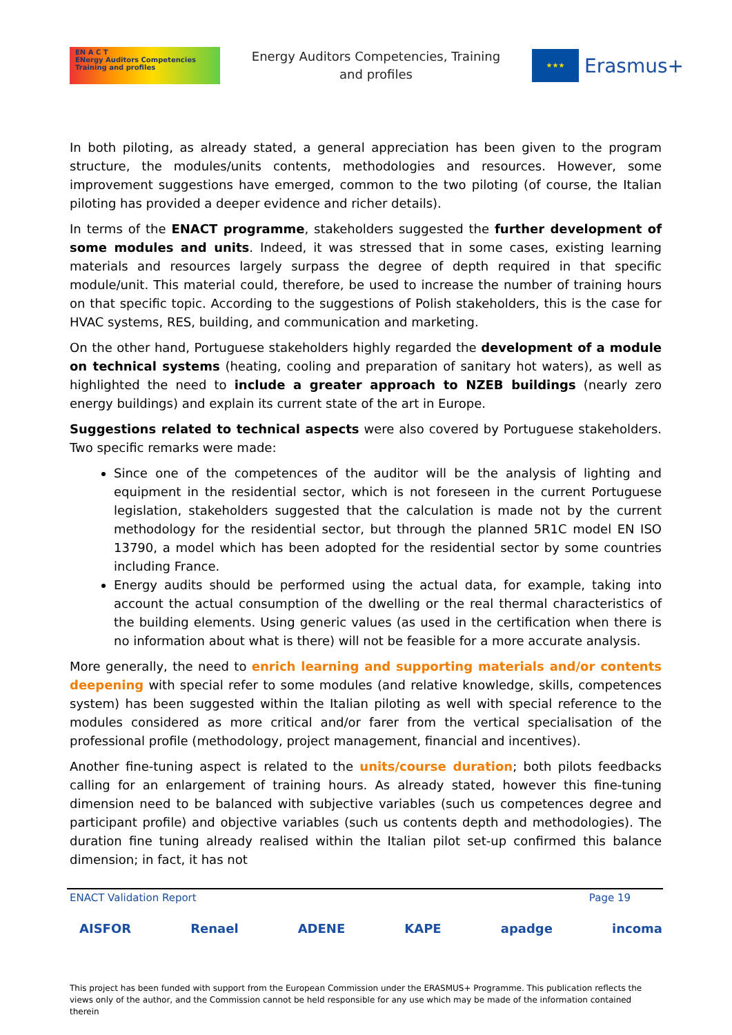EN A C T
ENergy Auditors Competencies
Training and profiles
Energy Auditors Competencies, Training
and profiles
★★★
Erasmus+
In both piloting, as already stated, a general appreciation has been given to the program structure, the modules/units contents, methodologies and resources. However, some improvement suggestions have emerged, common to the two piloting (of course, the Italian piloting has provided a deeper evidence and richer details).
In terms of the ENACT programme, stakeholders suggested the further development of some modules and units. Indeed, it was stressed that in some cases, existing learning materials and resources largely surpass the degree of depth required in that specific module/unit. This material could, therefore, be used to increase the number of training hours on that specific topic. According to the suggestions of Polish stakeholders, this is the case for HVAC systems, RES, building, and communication and marketing.
On the other hand, Portuguese stakeholders highly regarded the development of a module on technical systems (heating, cooling and preparation of sanitary hot waters), as well as highlighted the need to include a greater approach to NZEB buildings (nearly zero energy buildings) and explain its current state of the art in Europe.
Suggestions related to technical aspects were also covered by Portuguese stakeholders. Two specific remarks were made:
Since one of the competences of the auditor will be the analysis of lighting and equipment in the residential sector, which is not foreseen in the current Portuguese legislation, stakeholders suggested that the calculation is made not by the current methodology for the residential sector, but through the planned 5R1C model EN ISO 13790, a model which has been adopted for the residential sector by some countries including France.
Energy audits should be performed using the actual data, for example, taking into account the actual consumption of the dwelling or the real thermal characteristics of the building elements. Using generic values (as used in the certification when there is no information about what is there) will not be feasible for a more accurate analysis.
More generally, the need to enrich learning and supporting materials and/or contents deepening with special refer to some modules (and relative knowledge, skills, competences system) has been suggested within the Italian piloting as well with special reference to the modules considered as more critical and/or farer from the vertical specialisation of the professional profile (methodology, project management, financial and incentives).
Another fine-tuning aspect is related to the units/course duration; both pilots feedbacks calling for an enlargement of training hours. As already stated, however this fine-tuning dimension need to be balanced with subjective variables (such us competences degree and participant profile) and objective variables (such us contents depth and methodologies). The duration fine tuning already realised within the Italian pilot set-up confirmed this balance dimension; in fact, it has not
ENACT Validation Report Page 19
AISFOR Renael ADENE KAPE apadge incoma
This project has been funded with support from the European Commission under the ERASMUS+ Programme. This publication reflects the views only of the author, and the Commission cannot be held responsible for any use which may be made of the information contained therein